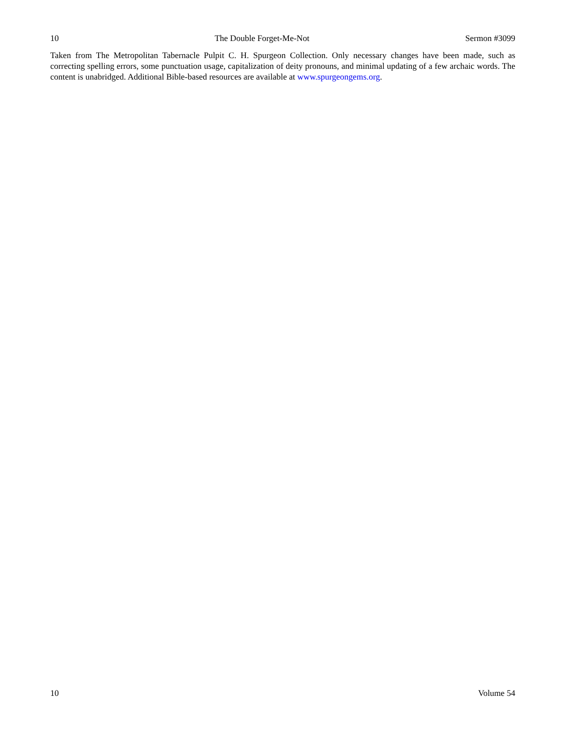10 The Double Forget-Me-Not Sermon #3099
Taken from The Metropolitan Tabernacle Pulpit C. H. Spurgeon Collection. Only necessary changes have been made, such as correcting spelling errors, some punctuation usage, capitalization of deity pronouns, and minimal updating of a few archaic words. The content is unabridged. Additional Bible-based resources are available at www.spurgeongems.org.
10 Volume 54